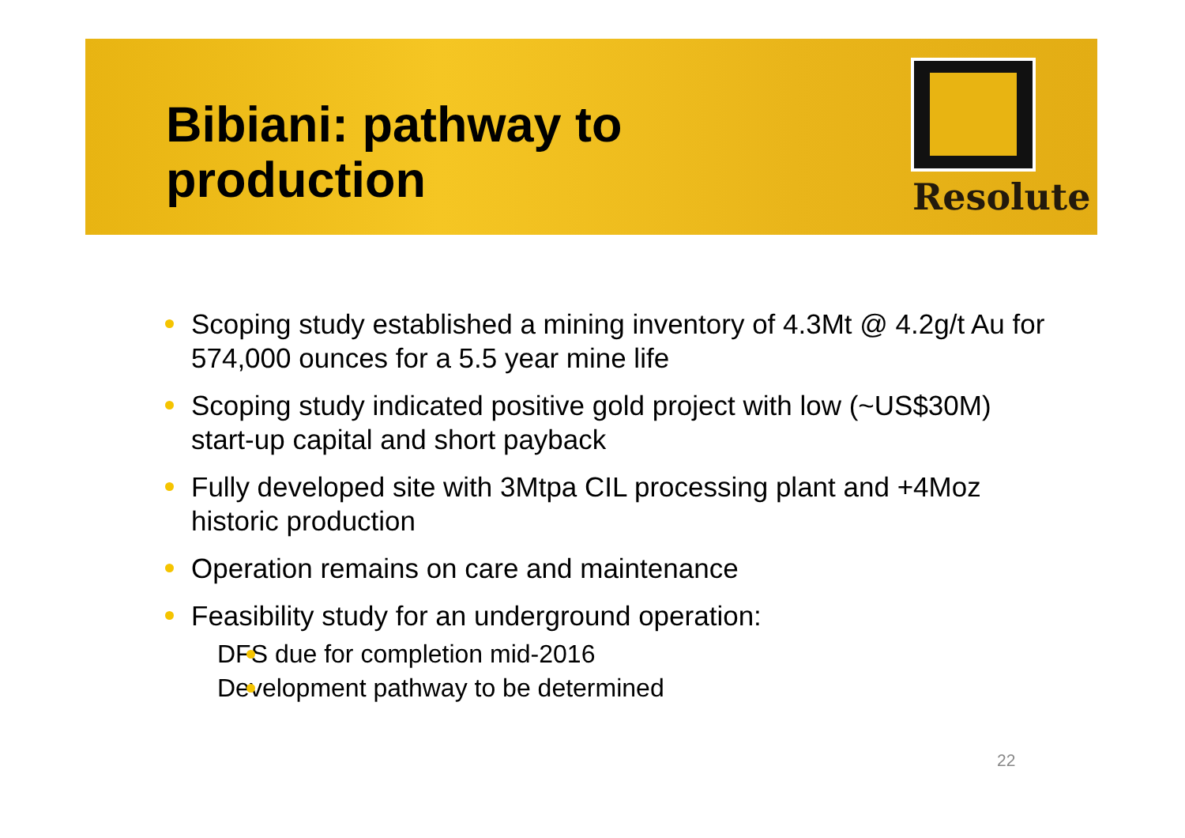Bibiani: pathway to
production
Resolute
Scoping study established a mining inventory of 4.3Mt @ 4.2g/t Au for 574,000 ounces for a 5.5 year mine life
Scoping study indicated positive gold project with low (~US$30M) start-up capital and short payback
Fully developed site with 3Mtpa CIL processing plant and +4Moz historic production
Operation remains on care and maintenance
Feasibility study for an underground operation:
DFS due for completion mid-2016
Development pathway to be determined
22